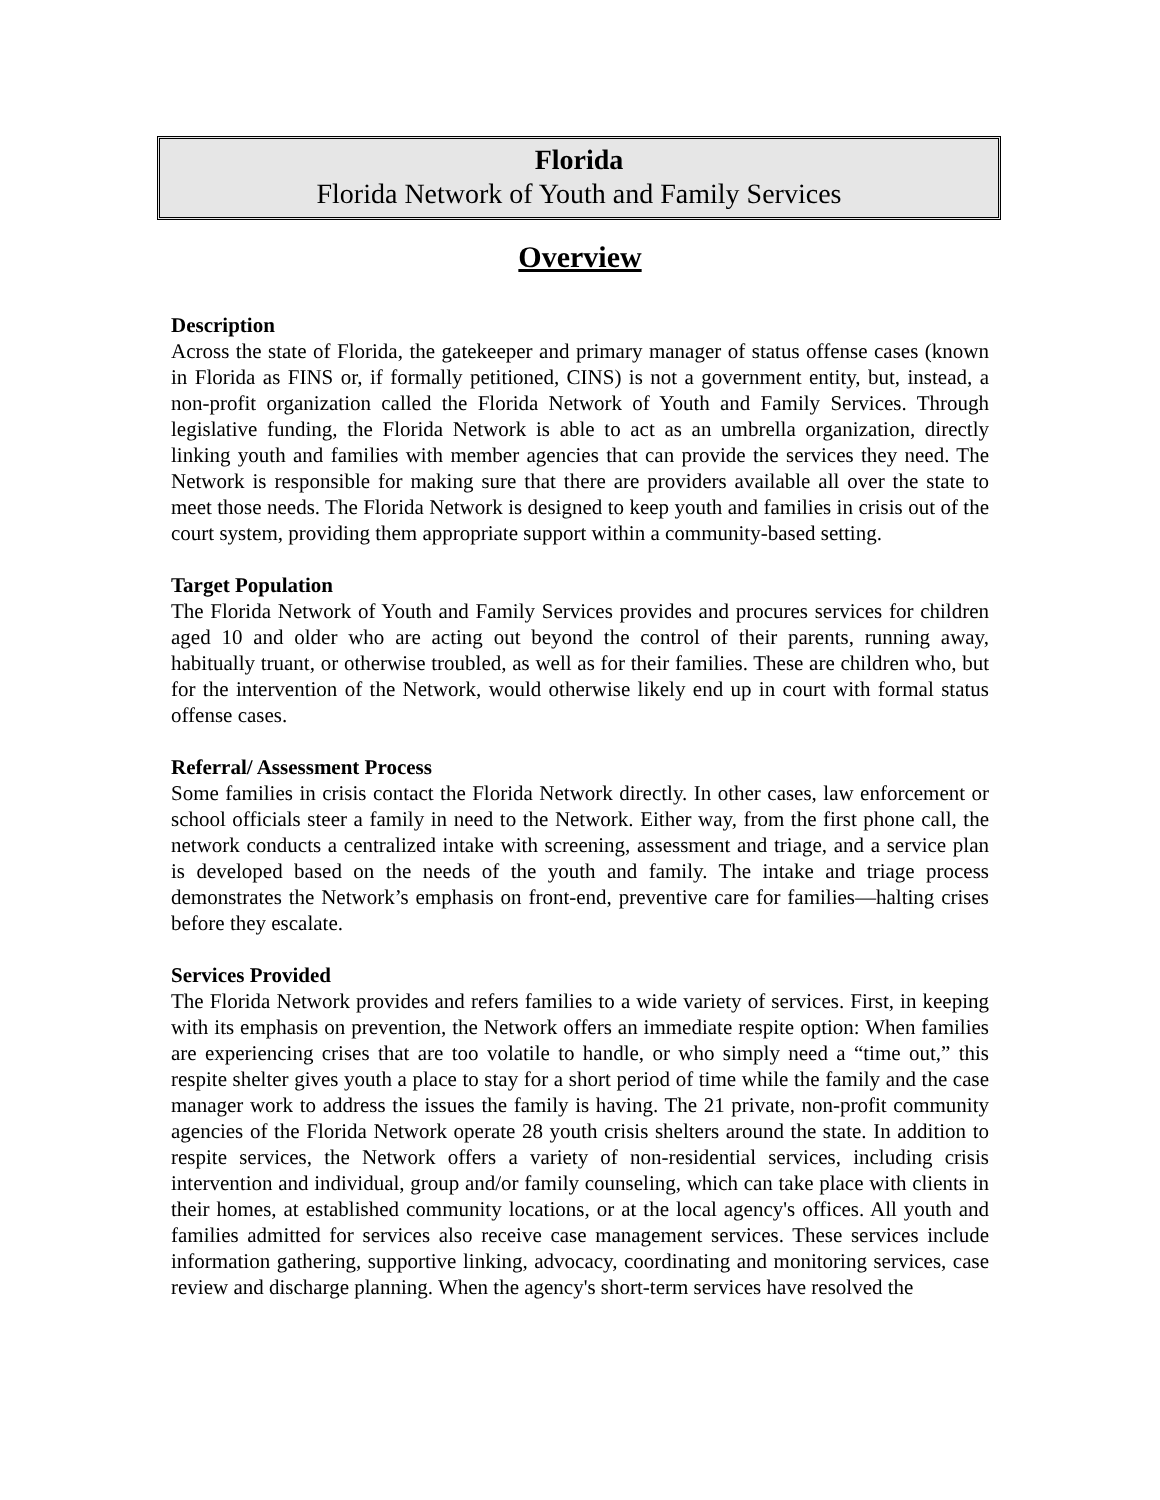Florida
Florida Network of Youth and Family Services
Overview
Description
Across the state of Florida, the gatekeeper and primary manager of status offense cases (known in Florida as FINS or, if formally petitioned, CINS) is not a government entity, but, instead, a non-profit organization called the Florida Network of Youth and Family Services. Through legislative funding, the Florida Network is able to act as an umbrella organization, directly linking youth and families with member agencies that can provide the services they need. The Network is responsible for making sure that there are providers available all over the state to meet those needs. The Florida Network is designed to keep youth and families in crisis out of the court system, providing them appropriate support within a community-based setting.
Target Population
The Florida Network of Youth and Family Services provides and procures services for children aged 10 and older who are acting out beyond the control of their parents, running away, habitually truant, or otherwise troubled, as well as for their families. These are children who, but for the intervention of the Network, would otherwise likely end up in court with formal status offense cases.
Referral/ Assessment Process
Some families in crisis contact the Florida Network directly. In other cases, law enforcement or school officials steer a family in need to the Network. Either way, from the first phone call, the network conducts a centralized intake with screening, assessment and triage, and a service plan is developed based on the needs of the youth and family. The intake and triage process demonstrates the Network’s emphasis on front-end, preventive care for families—halting crises before they escalate.
Services Provided
The Florida Network provides and refers families to a wide variety of services. First, in keeping with its emphasis on prevention, the Network offers an immediate respite option: When families are experiencing crises that are too volatile to handle, or who simply need a “time out,” this respite shelter gives youth a place to stay for a short period of time while the family and the case manager work to address the issues the family is having. The 21 private, non-profit community agencies of the Florida Network operate 28 youth crisis shelters around the state. In addition to respite services, the Network offers a variety of non-residential services, including crisis intervention and individual, group and/or family counseling, which can take place with clients in their homes, at established community locations, or at the local agency's offices. All youth and families admitted for services also receive case management services. These services include information gathering, supportive linking, advocacy, coordinating and monitoring services, case review and discharge planning. When the agency's short-term services have resolved the